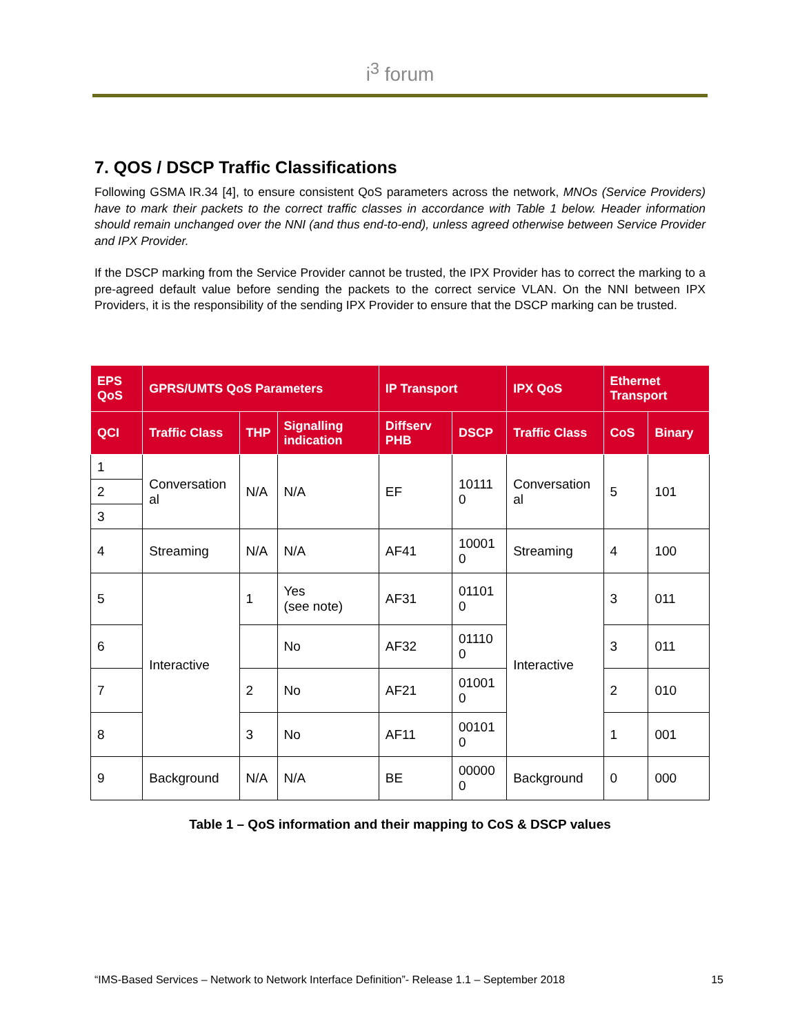i<sup>3</sup> forum
7. QOS / DSCP Traffic Classifications
Following GSMA IR.34 [4], to ensure consistent QoS parameters across the network, MNOs (Service Providers) have to mark their packets to the correct traffic classes in accordance with Table 1 below. Header information should remain unchanged over the NNI (and thus end-to-end), unless agreed otherwise between Service Provider and IPX Provider.
If the DSCP marking from the Service Provider cannot be trusted, the IPX Provider has to correct the marking to a pre-agreed default value before sending the packets to the correct service VLAN. On the NNI between IPX Providers, it is the responsibility of the sending IPX Provider to ensure that the DSCP marking can be trusted.
| EPS QoS | GPRS/UMTS QoS Parameters | | | IP Transport | | IPX QoS | Ethernet Transport | |
| --- | --- | --- | --- | --- | --- | --- | --- | --- |
| QCI | Traffic Class | THP | Signalling indication | Diffserv PHB | DSCP | Traffic Class | CoS | Binary |
| 1 | Conversation al | N/A | N/A | EF | 10111 0 | Conversation al | 5 | 101 |
| 2 | | | | | | | | |
| 3 | | | | | | | | |
| 4 | Streaming | N/A | N/A | AF41 | 10001 0 | Streaming | 4 | 100 |
| 5 | Interactive | 1 | Yes (see note) | AF31 | 01101 0 | Interactive | 3 | 011 |
| 6 | | | No | AF32 | 01110 0 | | 3 | 011 |
| 7 | | 2 | No | AF21 | 01001 0 | | 2 | 010 |
| 8 | | 3 | No | AF11 | 00101 0 | | 1 | 001 |
| 9 | Background | N/A | N/A | BE | 00000 0 | Background | 0 | 000 |
Table 1 – QoS information and their mapping to CoS & DSCP values
“IMS-Based Services – Network to Network Interface Definition”- Release 1.1 – September 2018 15